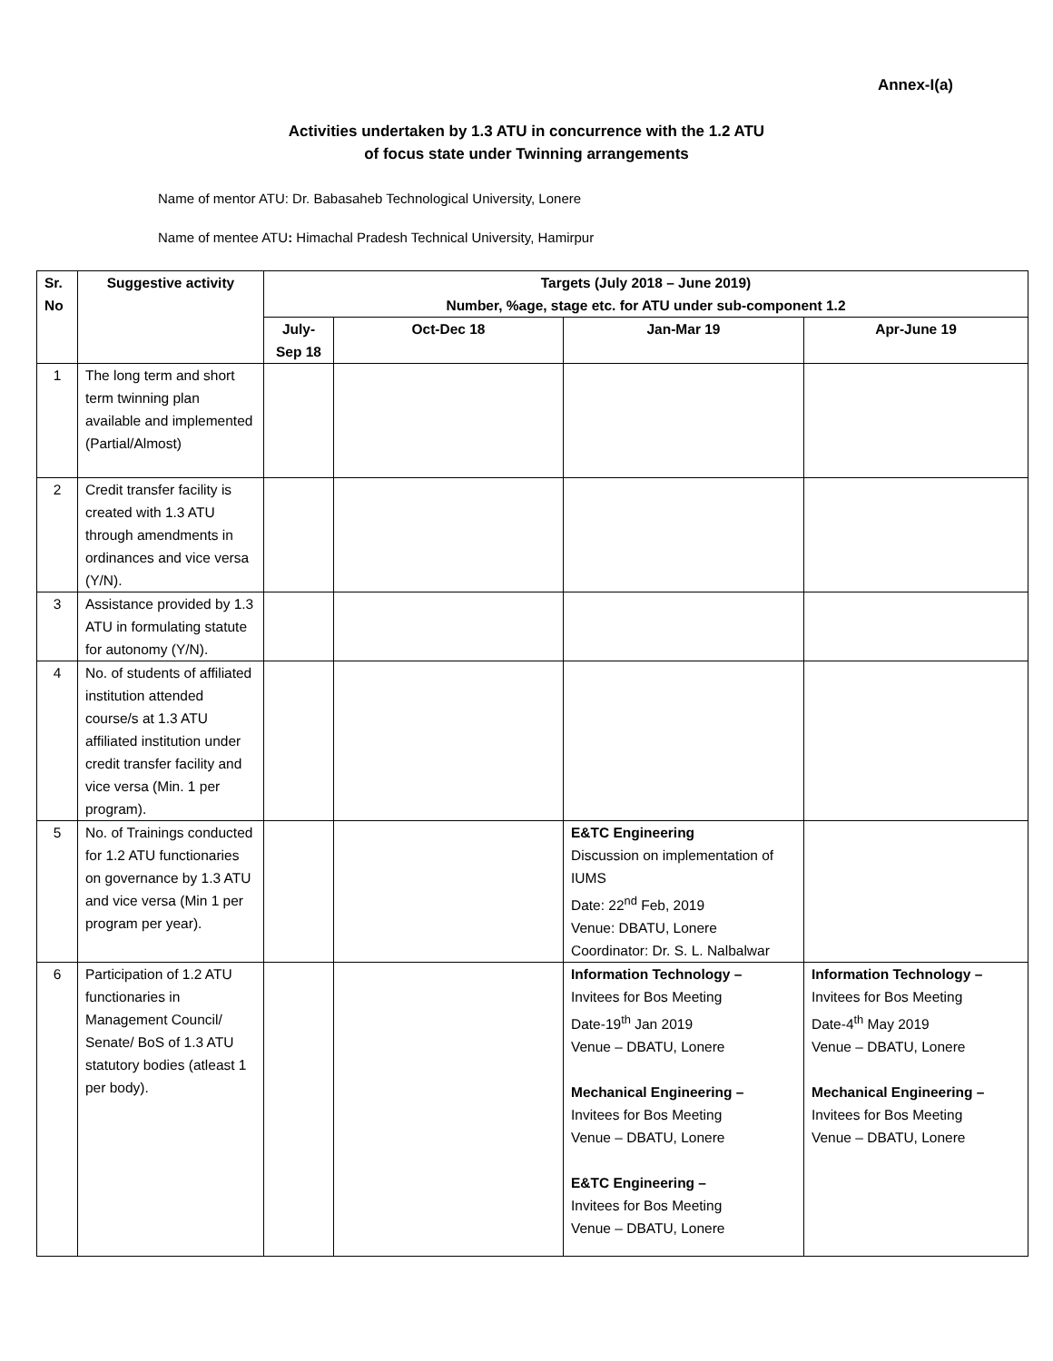Annex-I(a)
Activities undertaken by 1.3 ATU in concurrence with the 1.2 ATU
of focus state under Twinning arrangements
Name of mentor ATU: Dr. Babasaheb Technological University, Lonere
Name of mentee ATU: Himachal Pradesh Technical University, Hamirpur
| Sr. No | Suggestive activity | Targets (July 2018 – June 2019) Number, %age, stage etc. for ATU under sub-component 1.2 | | | |
| --- | --- | --- | --- | --- | --- |
| | | July-Sep 18 | Oct-Dec 18 | Jan-Mar 19 | Apr-June 19 |
| 1 | The long term and short term twinning plan available and implemented (Partial/Almost) | | | | |
| 2 | Credit transfer facility is created with 1.3 ATU through amendments in ordinances and vice versa (Y/N). | | | | |
| 3 | Assistance provided by 1.3 ATU in formulating statute for autonomy (Y/N). | | | | |
| 4 | No. of students of affiliated institution attended course/s at 1.3 ATU affiliated institution under credit transfer facility and vice versa (Min. 1 per program). | | | | |
| 5 | No. of Trainings conducted for 1.2 ATU functionaries on governance by 1.3 ATU and vice versa (Min 1 per program per year). | | | E&TC Engineering Discussion on implementation of IUMS Date: 22<sup>nd</sup> Feb, 2019 Venue: DBATU, Lonere Coordinator: Dr. S. L. Nalbalwar | |
| 6 | Participation of 1.2 ATU functionaries in Management Council/ Senate/ BoS of 1.3 ATU statutory bodies (atleast 1 per body). | | | Information Technology – Invitees for Bos Meeting Date-19<sup>th</sup> Jan 2019 Venue – DBATU, Lonere Mechanical Engineering – Invitees for Bos Meeting Venue – DBATU, Lonere E&TC Engineering – Invitees for Bos Meeting Venue – DBATU, Lonere | Information Technology – Invitees for Bos Meeting Date-4<sup>th</sup> May 2019 Venue – DBATU, Lonere Mechanical Engineering – Invitees for Bos Meeting Venue – DBATU, Lonere |